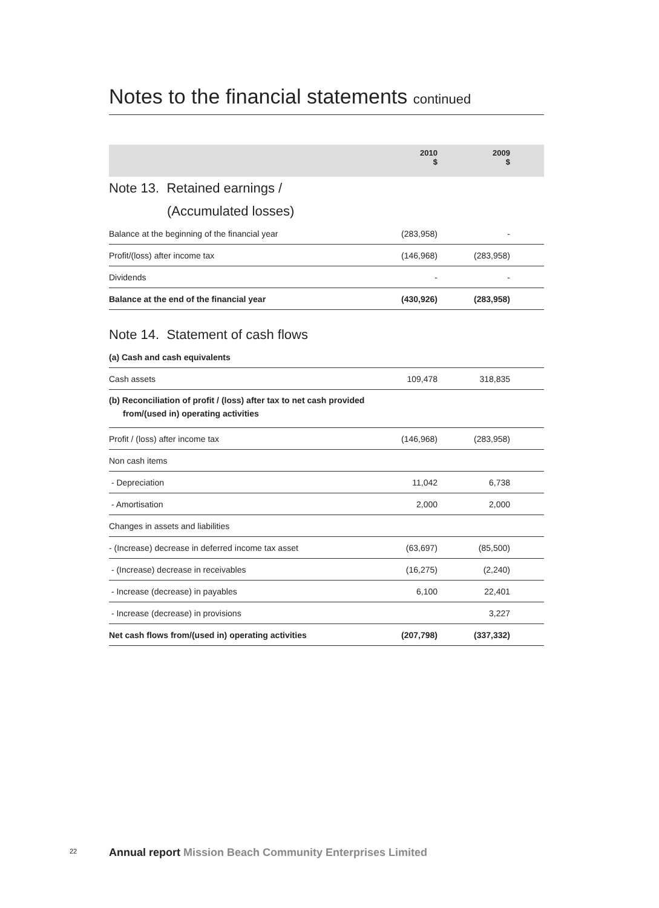Notes to the financial statements continued
| | 2010 $ | 2009 $ | |
| --- | --- | --- | --- |
| Note 13. Retained earnings / (Accumulated losses) | | | |
| Balance at the beginning of the financial year | (283,958) | - | |
| Profit/(loss) after income tax | (146,968) | (283,958) | |
| Dividends | - | - | |
| Balance at the end of the financial year | (430,926) | (283,958) | |
| Note 14. Statement of cash flows | | | |
| (a) Cash and cash equivalents | | | |
| Cash assets | 109,478 | 318,835 | |
| (b) Reconciliation of profit / (loss) after tax to net cash provided from/(used in) operating activities | | | |
| Profit / (loss) after income tax | (146,968) | (283,958) | |
| Non cash items | | | |
| - Depreciation | 11,042 | 6,738 | |
| - Amortisation | 2,000 | 2,000 | |
| Changes in assets and liabilities | | | |
| - (Increase) decrease in deferred income tax asset | (63,697) | (85,500) | |
| - (Increase) decrease in receivables | (16,275) | (2,240) | |
| - Increase (decrease) in payables | 6,100 | 22,401 | |
| - Increase (decrease) in provisions | | 3,227 | |
| Net cash flows from/(used in) operating activities | (207,798) | (337,332) | |
22
Annual report Mission Beach Community Enterprises Limited